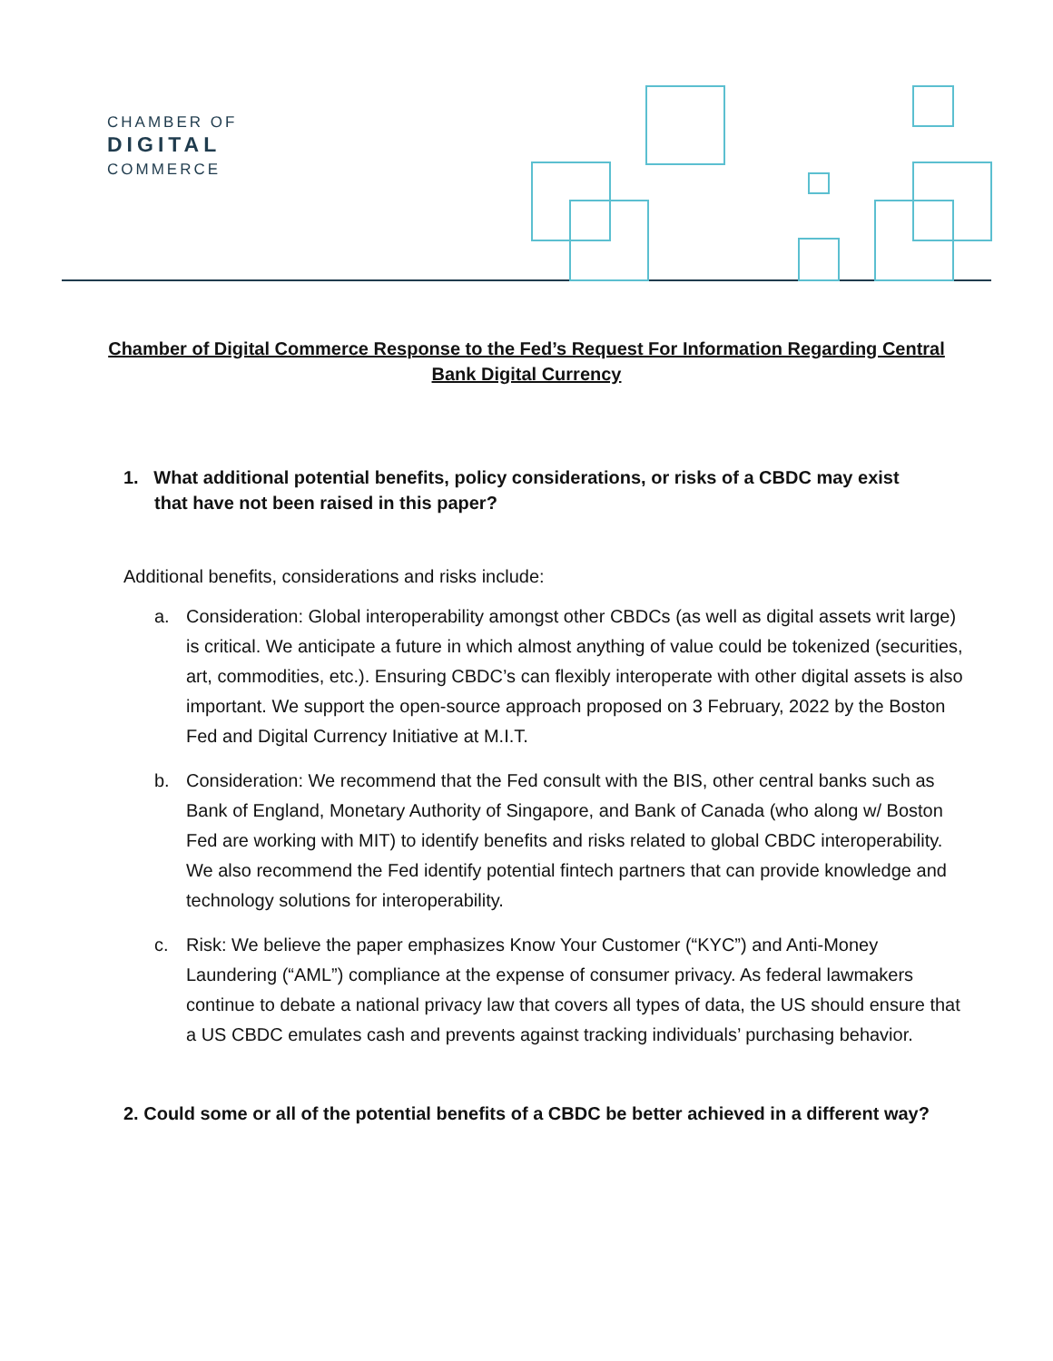CHAMBER OF
DIGITAL
COMMERCE
Chamber of Digital Commerce Response to the Fed’s Request For Information Regarding Central Bank Digital Currency
1. What additional potential benefits, policy considerations, or risks of a CBDC may exist that have not been raised in this paper?
Additional benefits, considerations and risks include:
a. Consideration: Global interoperability amongst other CBDCs (as well as digital assets writ large) is critical. We anticipate a future in which almost anything of value could be tokenized (securities, art, commodities, etc.). Ensuring CBDC’s can flexibly interoperate with other digital assets is also important. We support the open-source approach proposed on 3 February, 2022 by the Boston Fed and Digital Currency Initiative at M.I.T.
b. Consideration: We recommend that the Fed consult with the BIS, other central banks such as Bank of England, Monetary Authority of Singapore, and Bank of Canada (who along w/ Boston Fed are working with MIT) to identify benefits and risks related to global CBDC interoperability. We also recommend the Fed identify potential fintech partners that can provide knowledge and technology solutions for interoperability.
c. Risk: We believe the paper emphasizes Know Your Customer (“KYC”) and Anti-Money Laundering (“AML”) compliance at the expense of consumer privacy. As federal lawmakers continue to debate a national privacy law that covers all types of data, the US should ensure that a US CBDC emulates cash and prevents against tracking individuals’ purchasing behavior.
2. Could some or all of the potential benefits of a CBDC be better achieved in a different way?